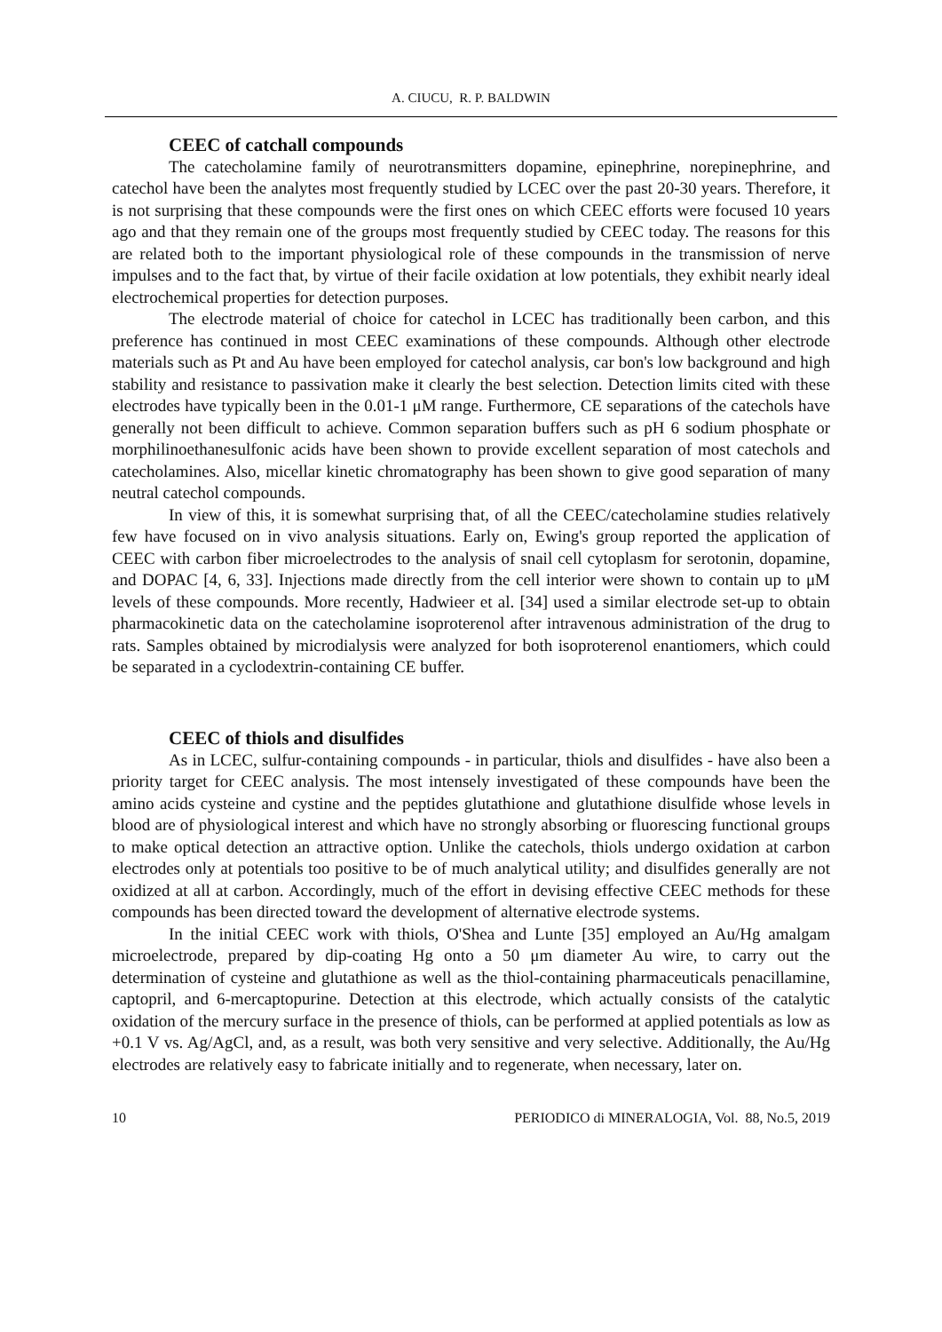A. CIUCU, R. P. BALDWIN
CEEC of catchall compounds
The catecholamine family of neurotransmitters dopamine, epinephrine, norepinephrine, and catechol have been the analytes most frequently studied by LCEC over the past 20-30 years. Therefore, it is not surprising that these compounds were the first ones on which CEEC efforts were focused 10 years ago and that they remain one of the groups most frequently studied by CEEC today. The reasons for this are related both to the important physiological role of these compounds in the transmission of nerve impulses and to the fact that, by virtue of their facile oxidation at low potentials, they exhibit nearly ideal electrochemical properties for detection purposes.
The electrode material of choice for catechol in LCEC has traditionally been carbon, and this preference has continued in most CEEC examinations of these compounds. Although other electrode materials such as Pt and Au have been employed for catechol analysis, car bon's low background and high stability and resistance to passivation make it clearly the best selection. Detection limits cited with these electrodes have typically been in the 0.01-1 μM range. Furthermore, CE separations of the catechols have generally not been difficult to achieve. Common separation buffers such as pH 6 sodium phosphate or morphilinoethanesulfonic acids have been shown to provide excellent separation of most catechols and catecholamines. Also, micellar kinetic chromatography has been shown to give good separation of many neutral catechol compounds.
In view of this, it is somewhat surprising that, of all the CEEC/catecholamine studies relatively few have focused on in vivo analysis situations. Early on, Ewing's group reported the application of CEEC with carbon fiber microelectrodes to the analysis of snail cell cytoplasm for serotonin, dopamine, and DOPAC [4, 6, 33]. Injections made directly from the cell interior were shown to contain up to μM levels of these compounds. More recently, Hadwieer et al. [34] used a similar electrode set-up to obtain pharmacokinetic data on the catecholamine isoproterenol after intravenous administration of the drug to rats. Samples obtained by microdialysis were analyzed for both isoproterenol enantiomers, which could be separated in a cyclodextrin-containing CE buffer.
CEEC of thiols and disulfides
As in LCEC, sulfur-containing compounds - in particular, thiols and disulfides - have also been a priority target for CEEC analysis. The most intensely investigated of these compounds have been the amino acids cysteine and cystine and the peptides glutathione and glutathione disulfide whose levels in blood are of physiological interest and which have no strongly absorbing or fluorescing functional groups to make optical detection an attractive option. Unlike the catechols, thiols undergo oxidation at carbon electrodes only at potentials too positive to be of much analytical utility; and disulfides generally are not oxidized at all at carbon. Accordingly, much of the effort in devising effective CEEC methods for these compounds has been directed toward the development of alternative electrode systems.
In the initial CEEC work with thiols, O'Shea and Lunte [35] employed an Au/Hg amalgam microelectrode, prepared by dip-coating Hg onto a 50 μm diameter Au wire, to carry out the determination of cysteine and glutathione as well as the thiol-containing pharmaceuticals penacillamine, captopril, and 6-mercaptopurine. Detection at this electrode, which actually consists of the catalytic oxidation of the mercury surface in the presence of thiols, can be performed at applied potentials as low as +0.1 V vs. Ag/AgCl, and, as a result, was both very sensitive and very selective. Additionally, the Au/Hg electrodes are relatively easy to fabricate initially and to regenerate, when necessary, later on.
10 PERIODICO di MINERALOGIA, Vol. 88, No.5, 2019